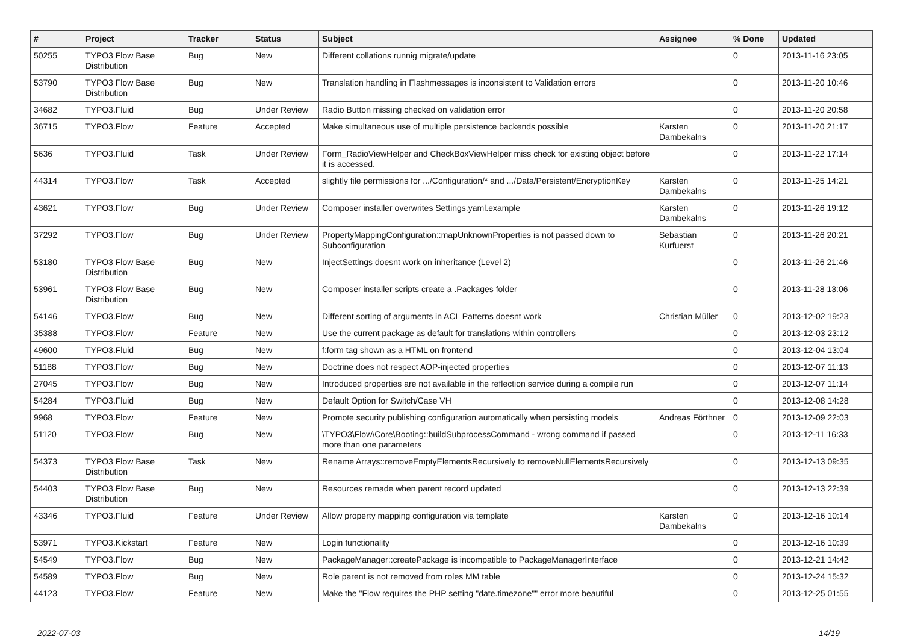| # | Project | Tracker | Status | Subject | Assignee | % Done | Updated |
| --- | --- | --- | --- | --- | --- | --- | --- |
| 50255 | TYPO3 Flow Base Distribution | Bug | New | Different collations runnig migrate/update | | 0 | 2013-11-16 23:05 |
| 53790 | TYPO3 Flow Base Distribution | Bug | New | Translation handling in Flashmessages is inconsistent to Validation errors | | 0 | 2013-11-20 10:46 |
| 34682 | TYPO3.Fluid | Bug | Under Review | Radio Button missing checked on validation error | | 0 | 2013-11-20 20:58 |
| 36715 | TYPO3.Flow | Feature | Accepted | Make simultaneous use of multiple persistence backends possible | Karsten Dambekalns | 0 | 2013-11-20 21:17 |
| 5636 | TYPO3.Fluid | Task | Under Review | Form_RadioViewHelper and CheckBoxViewHelper miss check for existing object before it is accessed. | | 0 | 2013-11-22 17:14 |
| 44314 | TYPO3.Flow | Task | Accepted | slightly file permissions for .../Configuration/* and .../Data/Persistent/EncryptionKey | Karsten Dambekalns | 0 | 2013-11-25 14:21 |
| 43621 | TYPO3.Flow | Bug | Under Review | Composer installer overwrites Settings.yaml.example | Karsten Dambekalns | 0 | 2013-11-26 19:12 |
| 37292 | TYPO3.Flow | Bug | Under Review | PropertyMappingConfiguration::mapUnknownProperties is not passed down to Subconfiguration | Sebastian Kurfuerst | 0 | 2013-11-26 20:21 |
| 53180 | TYPO3 Flow Base Distribution | Bug | New | InjectSettings doesnt work on inheritance (Level 2) | | 0 | 2013-11-26 21:46 |
| 53961 | TYPO3 Flow Base Distribution | Bug | New | Composer installer scripts create a .Packages folder | | 0 | 2013-11-28 13:06 |
| 54146 | TYPO3.Flow | Bug | New | Different sorting of arguments in ACL Patterns doesnt work | Christian Müller | 0 | 2013-12-02 19:23 |
| 35388 | TYPO3.Flow | Feature | New | Use the current package as default for translations within controllers | | 0 | 2013-12-03 23:12 |
| 49600 | TYPO3.Fluid | Bug | New | f:form tag shown as a HTML on frontend | | 0 | 2013-12-04 13:04 |
| 51188 | TYPO3.Flow | Bug | New | Doctrine does not respect AOP-injected properties | | 0 | 2013-12-07 11:13 |
| 27045 | TYPO3.Flow | Bug | New | Introduced properties are not available in the reflection service during a compile run | | 0 | 2013-12-07 11:14 |
| 54284 | TYPO3.Fluid | Bug | New | Default Option for Switch/Case VH | | 0 | 2013-12-08 14:28 |
| 9968 | TYPO3.Flow | Feature | New | Promote security publishing configuration automatically when persisting models | Andreas Förthner | 0 | 2013-12-09 22:03 |
| 51120 | TYPO3.Flow | Bug | New | \TYPO3\Flow\Core\Booting::buildSubprocessCommand - wrong command if passed more than one parameters | | 0 | 2013-12-11 16:33 |
| 54373 | TYPO3 Flow Base Distribution | Task | New | Rename Arrays::removeEmptyElementsRecursively to removeNullElementsRecursively | | 0 | 2013-12-13 09:35 |
| 54403 | TYPO3 Flow Base Distribution | Bug | New | Resources remade when parent record updated | | 0 | 2013-12-13 22:39 |
| 43346 | TYPO3.Fluid | Feature | Under Review | Allow property mapping configuration via template | Karsten Dambekalns | 0 | 2013-12-16 10:14 |
| 53971 | TYPO3.Kickstart | Feature | New | Login functionality | | 0 | 2013-12-16 10:39 |
| 54549 | TYPO3.Flow | Bug | New | PackageManager::createPackage is incompatible to PackageManagerInterface | | 0 | 2013-12-21 14:42 |
| 54589 | TYPO3.Flow | Bug | New | Role parent is not removed from roles MM table | | 0 | 2013-12-24 15:32 |
| 44123 | TYPO3.Flow | Feature | New | Make the "Flow requires the PHP setting "date.timezone"" error more beautiful | | 0 | 2013-12-25 01:55 |
2022-07-03 14/19